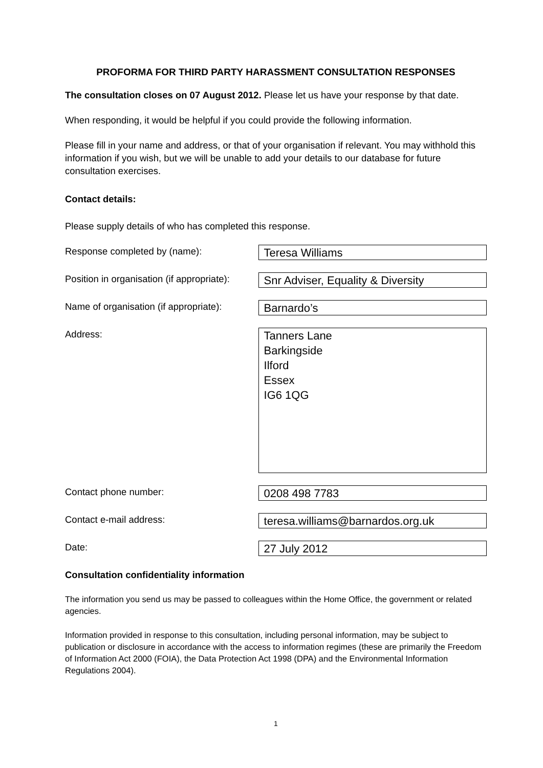PROFORMA FOR THIRD PARTY HARASSMENT CONSULTATION RESPONSES
The consultation closes on 07 August 2012. Please let us have your response by that date.
When responding, it would be helpful if you could provide the following information.
Please fill in your name and address, or that of your organisation if relevant. You may withhold this information if you wish, but we will be unable to add your details to our database for future consultation exercises.
Contact details:
Please supply details of who has completed this response.
Response completed by (name):
Teresa Williams
Position in organisation (if appropriate):
Snr Adviser, Equality & Diversity
Name of organisation (if appropriate):
Barnardo’s
Address:
Tanners Lane
Barkingside
Ilford
Essex
IG6 1QG
Contact phone number:
0208 498 7783
Contact e-mail address:
teresa.williams@barnardos.org.uk
Date:
27 July 2012
Consultation confidentiality information
The information you send us may be passed to colleagues within the Home Office, the government or related agencies.
Information provided in response to this consultation, including personal information, may be subject to publication or disclosure in accordance with the access to information regimes (these are primarily the Freedom of Information Act 2000 (FOIA), the Data Protection Act 1998 (DPA) and the Environmental Information Regulations 2004).
1